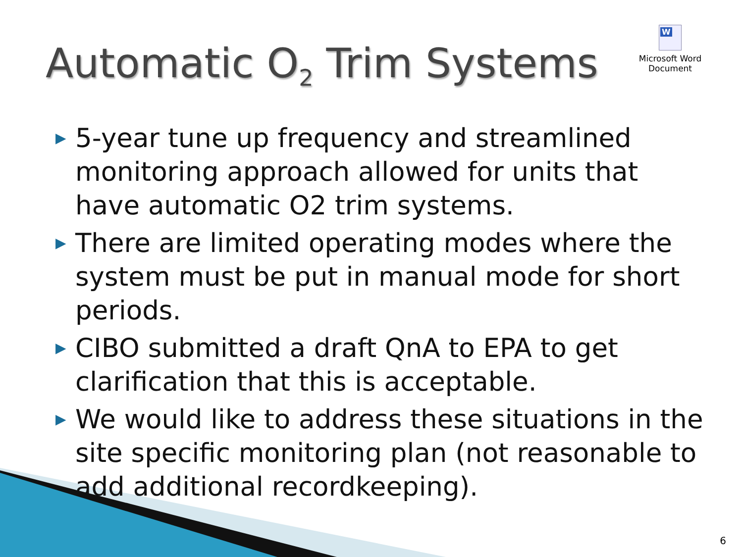Automatic O<sub>2</sub> Trim Systems
W
Microsoft Word
Document
▶ 5-year tune up frequency and streamlined monitoring approach allowed for units that have automatic O2 trim systems.
▶ There are limited operating modes where the system must be put in manual mode for short periods.
▶ CIBO submitted a draft QnA to EPA to get clarification that this is acceptable.
▶ We would like to address these situations in the site specific monitoring plan (not reasonable to add additional recordkeeping).
6